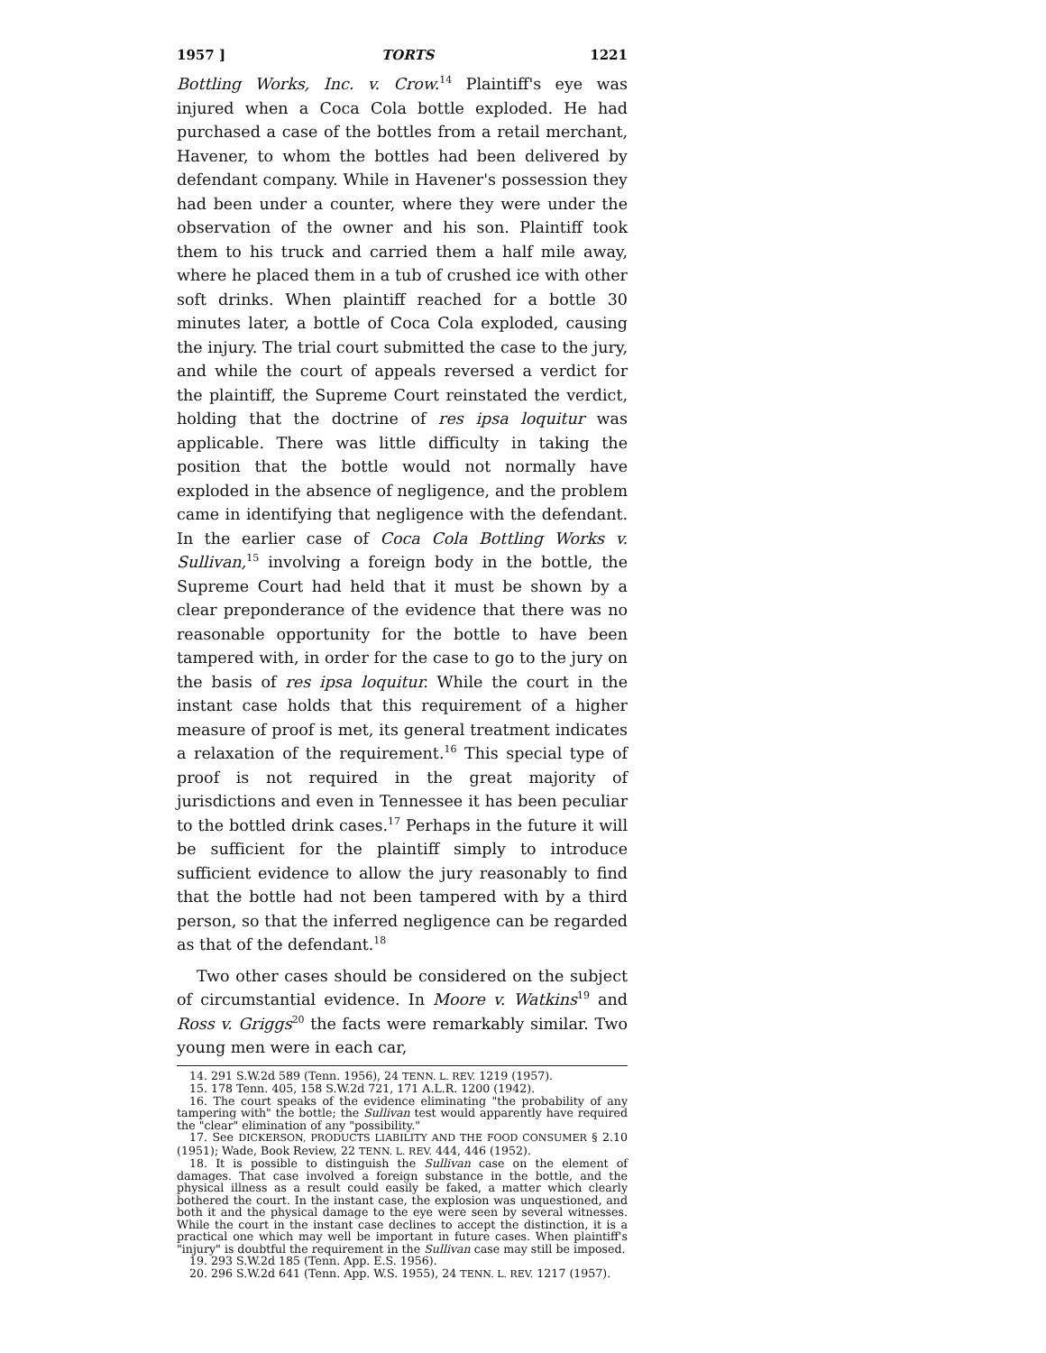1957 ] TORTS 1221
Bottling Works, Inc. v. Crow.<sup>14</sup> Plaintiff's eye was injured when a Coca Cola bottle exploded. He had purchased a case of the bottles from a retail merchant, Havener, to whom the bottles had been delivered by defendant company. While in Havener's possession they had been under a counter, where they were under the observation of the owner and his son. Plaintiff took them to his truck and carried them a half mile away, where he placed them in a tub of crushed ice with other soft drinks. When plaintiff reached for a bottle 30 minutes later, a bottle of Coca Cola exploded, causing the injury. The trial court submitted the case to the jury, and while the court of appeals reversed a verdict for the plaintiff, the Supreme Court reinstated the verdict, holding that the doctrine of res ipsa loquitur was applicable. There was little difficulty in taking the position that the bottle would not normally have exploded in the absence of negligence, and the problem came in identifying that negligence with the defendant. In the earlier case of Coca Cola Bottling Works v. Sullivan,<sup>15</sup> involving a foreign body in the bottle, the Supreme Court had held that it must be shown by a clear preponderance of the evidence that there was no reasonable opportunity for the bottle to have been tampered with, in order for the case to go to the jury on the basis of res ipsa loquitur. While the court in the instant case holds that this requirement of a higher measure of proof is met, its general treatment indicates a relaxation of the requirement.<sup>16</sup> This special type of proof is not required in the great majority of jurisdictions and even in Tennessee it has been peculiar to the bottled drink cases.<sup>17</sup> Perhaps in the future it will be sufficient for the plaintiff simply to introduce sufficient evidence to allow the jury reasonably to find that the bottle had not been tampered with by a third person, so that the inferred negligence can be regarded as that of the defendant.<sup>18</sup>
Two other cases should be considered on the subject of circumstantial evidence. In Moore v. Watkins<sup>19</sup> and Ross v. Griggs<sup>20</sup> the facts were remarkably similar. Two young men were in each car,
14. 291 S.W.2d 589 (Tenn. 1956), 24 TENN. L. REV. 1219 (1957).
15. 178 Tenn. 405, 158 S.W.2d 721, 171 A.L.R. 1200 (1942).
16. The court speaks of the evidence eliminating "the probability of any tampering with" the bottle; the Sullivan test would apparently have required the "clear" elimination of any "possibility."
17. See DICKERSON, PRODUCTS LIABILITY AND THE FOOD CONSUMER § 2.10 (1951); Wade, Book Review, 22 TENN. L. REV. 444, 446 (1952).
18. It is possible to distinguish the Sullivan case on the element of damages. That case involved a foreign substance in the bottle, and the physical illness as a result could easily be faked, a matter which clearly bothered the court. In the instant case, the explosion was unquestioned, and both it and the physical damage to the eye were seen by several witnesses. While the court in the instant case declines to accept the distinction, it is a practical one which may well be important in future cases. When plaintiff's "injury" is doubtful the requirement in the Sullivan case may still be imposed.
19. 293 S.W.2d 185 (Tenn. App. E.S. 1956).
20. 296 S.W.2d 641 (Tenn. App. W.S. 1955), 24 TENN. L. REV. 1217 (1957).